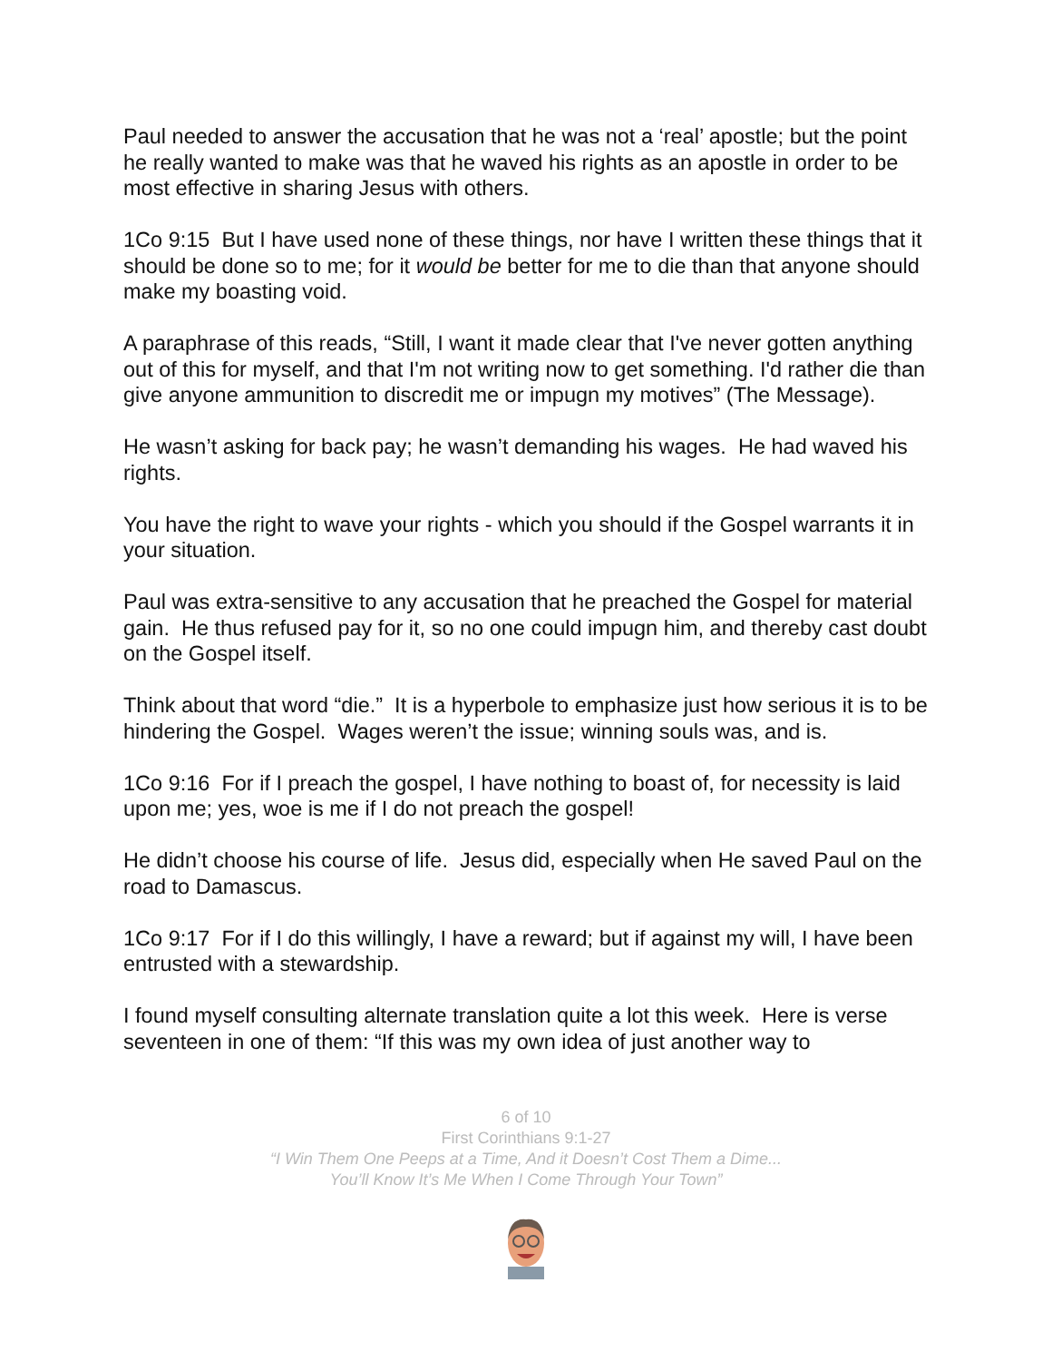Paul needed to answer the accusation that he was not a ‘real’ apostle; but the point he really wanted to make was that he waved his rights as an apostle in order to be most effective in sharing Jesus with others.
1Co 9:15 But I have used none of these things, nor have I written these things that it should be done so to me; for it would be better for me to die than that anyone should make my boasting void.
A paraphrase of this reads, “Still, I want it made clear that I've never gotten anything out of this for myself, and that I'm not writing now to get something. I'd rather die than give anyone ammunition to discredit me or impugn my motives” (The Message).
He wasn’t asking for back pay; he wasn’t demanding his wages. He had waved his rights.
You have the right to wave your rights - which you should if the Gospel warrants it in your situation.
Paul was extra-sensitive to any accusation that he preached the Gospel for material gain. He thus refused pay for it, so no one could impugn him, and thereby cast doubt on the Gospel itself.
Think about that word “die.” It is a hyperbole to emphasize just how serious it is to be hindering the Gospel. Wages weren’t the issue; winning souls was, and is.
1Co 9:16 For if I preach the gospel, I have nothing to boast of, for necessity is laid upon me; yes, woe is me if I do not preach the gospel!
He didn’t choose his course of life. Jesus did, especially when He saved Paul on the road to Damascus.
1Co 9:17 For if I do this willingly, I have a reward; but if against my will, I have been entrusted with a stewardship.
I found myself consulting alternate translation quite a lot this week. Here is verse seventeen in one of them: “If this was my own idea of just another way to
6 of 10
First Corinthians 9:1-27
“I Win Them One Peeps at a Time, And it Doesn’t Cost Them a Dime...
You’ll Know It’s Me When I Come Through Your Town”